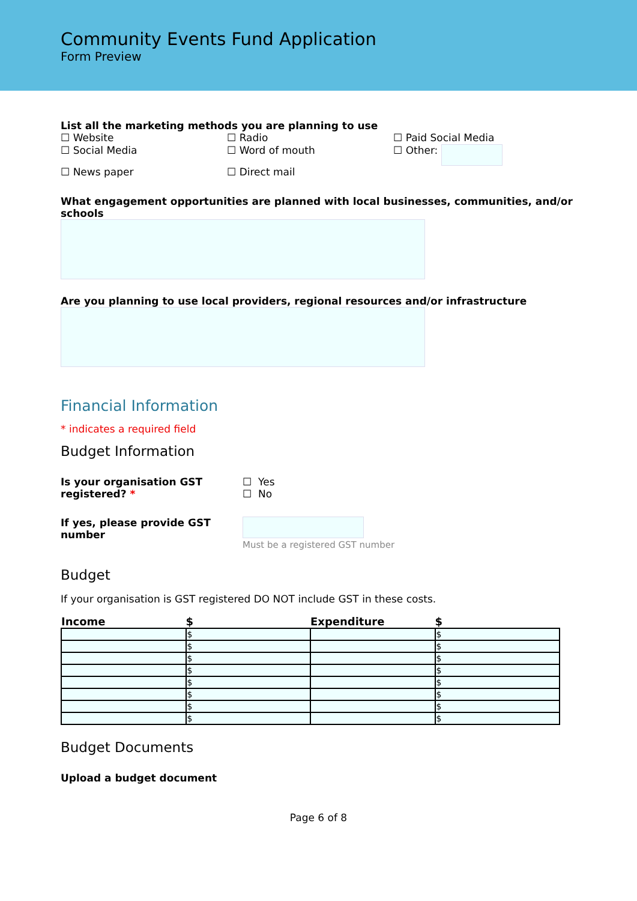Community Events Fund Application
Form Preview
List all the marketing methods you are planning to use
☐ Website
☐ Radio
☐ Paid Social Media
☐ Social Media
☐ Word of mouth
☐ Other:
☐ News paper
☐ Direct mail
What engagement opportunities are planned with local businesses, communities, and/or schools
Are you planning to use local providers, regional resources and/or infrastructure
Financial Information
* indicates a required field
Budget Information
Is your organisation GST registered? *
☐ Yes
☐ No
If yes, please provide GST number
Must be a registered GST number
Budget
If your organisation is GST registered DO NOT include GST in these costs.
| Income | $ | Expenditure | $ |
| --- | --- | --- | --- |
| | $ | | $ |
| | $ | | $ |
| | $ | | $ |
| | $ | | $ |
| | $ | | $ |
| | $ | | $ |
| | $ | | $ |
| | $ | | $ |
Budget Documents
Upload a budget document
Page 6 of 8